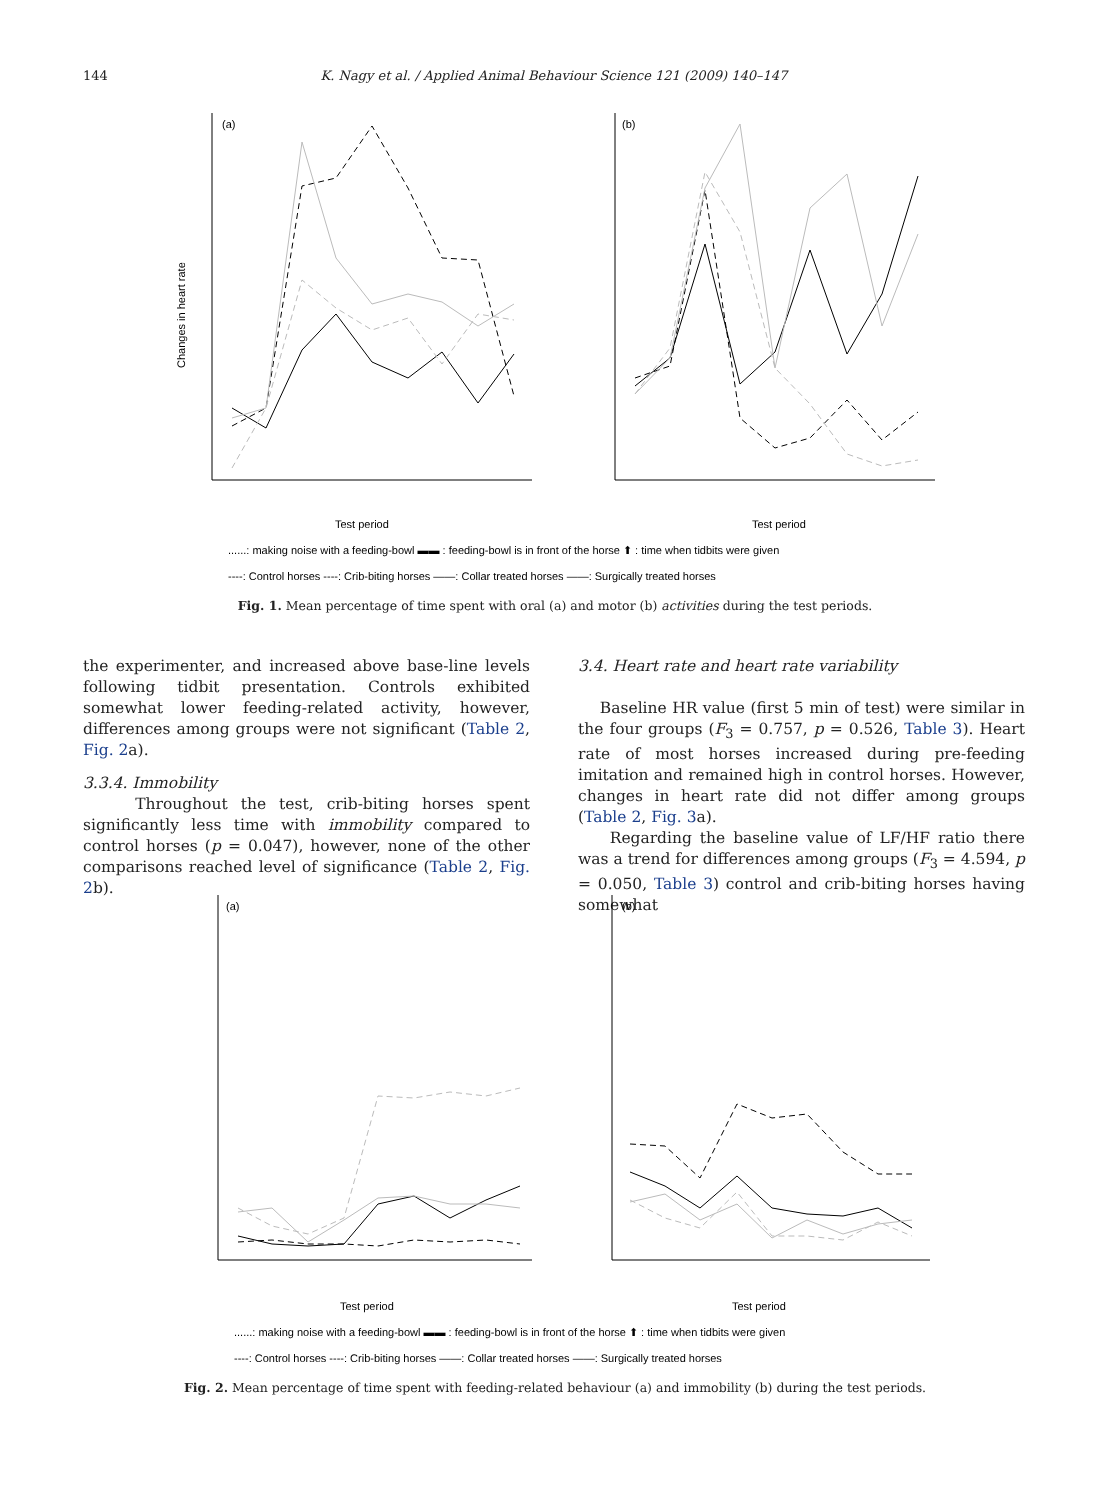144 K. Nagy et al. / Applied Animal Behaviour Science 121 (2009) 140–147
(a)
(b)
Changes in heart rate
Test period
Test period
......: making noise with a feeding-bowl ▬▬ : feeding-bowl is in front of the horse ⬆ : time when tidbits were given
----: Control horses ----: Crib-biting horses ——: Collar treated horses ——: Surgically treated horses
Fig. 1. Mean percentage of time spent with oral (a) and motor (b) activities during the test periods.
the experimenter, and increased above base-line levels following tidbit presentation. Controls exhibited somewhat lower feeding-related activity, however, differences among groups were not significant (Table 2, Fig. 2a).
3.3.4. Immobility
Throughout the test, crib-biting horses spent significantly less time with immobility compared to control horses (p = 0.047), however, none of the other comparisons reached level of significance (Table 2, Fig. 2b).
3.4. Heart rate and heart rate variability
Baseline HR value (first 5 min of test) were similar in the four groups (F<sub>3</sub> = 0.757, p = 0.526, Table 3). Heart rate of most horses increased during pre-feeding imitation and remained high in control horses. However, changes in heart rate did not differ among groups (Table 2, Fig. 3a).
Regarding the baseline value of LF/HF ratio there was a trend for differences among groups (F<sub>3</sub> = 4.594, p = 0.050, Table 3) control and crib-biting horses having somewhat
(a)
(b)
Test period
Test period
......: making noise with a feeding-bowl ▬▬ : feeding-bowl is in front of the horse ⬆ : time when tidbits were given
----: Control horses ----: Crib-biting horses ——: Collar treated horses ——: Surgically treated horses
Fig. 2. Mean percentage of time spent with feeding-related behaviour (a) and immobility (b) during the test periods.